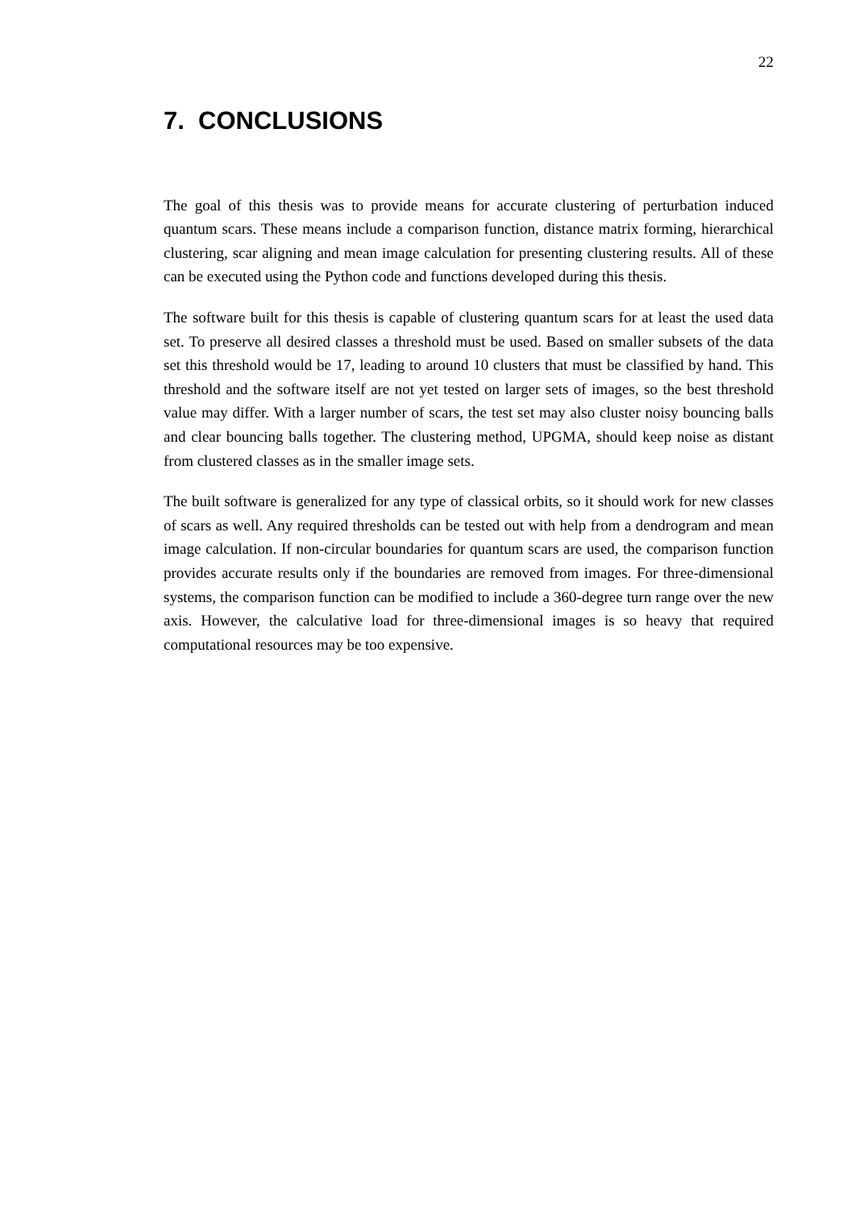22
7. CONCLUSIONS
The goal of this thesis was to provide means for accurate clustering of perturbation induced quantum scars. These means include a comparison function, distance matrix forming, hierarchical clustering, scar aligning and mean image calculation for presenting clustering results. All of these can be executed using the Python code and functions developed during this thesis.
The software built for this thesis is capable of clustering quantum scars for at least the used data set. To preserve all desired classes a threshold must be used. Based on smaller subsets of the data set this threshold would be 17, leading to around 10 clusters that must be classified by hand. This threshold and the software itself are not yet tested on larger sets of images, so the best threshold value may differ. With a larger number of scars, the test set may also cluster noisy bouncing balls and clear bouncing balls together. The clustering method, UPGMA, should keep noise as distant from clustered classes as in the smaller image sets.
The built software is generalized for any type of classical orbits, so it should work for new classes of scars as well. Any required thresholds can be tested out with help from a dendrogram and mean image calculation. If non-circular boundaries for quantum scars are used, the comparison function provides accurate results only if the boundaries are removed from images. For three-dimensional systems, the comparison function can be modified to include a 360-degree turn range over the new axis. However, the calculative load for three-dimensional images is so heavy that required computational resources may be too expensive.